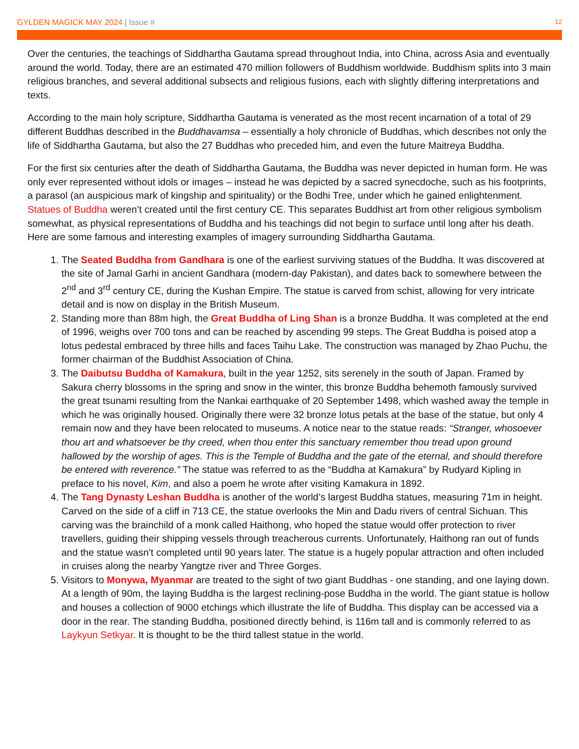GYLDEN MAGICK MAY 2024 | Issue #
12
Over the centuries, the teachings of Siddhartha Gautama spread throughout India, into China, across Asia and eventually around the world. Today, there are an estimated 470 million followers of Buddhism worldwide. Buddhism splits into 3 main religious branches, and several additional subsects and religious fusions, each with slightly differing interpretations and texts.
According to the main holy scripture, Siddhartha Gautama is venerated as the most recent incarnation of a total of 29 different Buddhas described in the Buddhavamsa – essentially a holy chronicle of Buddhas, which describes not only the life of Siddhartha Gautama, but also the 27 Buddhas who preceded him, and even the future Maitreya Buddha.
For the first six centuries after the death of Siddhartha Gautama, the Buddha was never depicted in human form. He was only ever represented without idols or images – instead he was depicted by a sacred synecdoche, such as his footprints, a parasol (an auspicious mark of kingship and spirituality) or the Bodhi Tree, under which he gained enlightenment. Statues of Buddha weren’t created until the first century CE. This separates Buddhist art from other religious symbolism somewhat, as physical representations of Buddha and his teachings did not begin to surface until long after his death. Here are some famous and interesting examples of imagery surrounding Siddhartha Gautama.
1. The Seated Buddha from Gandhara is one of the earliest surviving statues of the Buddha. It was discovered at the site of Jamal Garhi in ancient Gandhara (modern-day Pakistan), and dates back to somewhere between the 2<sup>nd</sup> and 3<sup>rd</sup> century CE, during the Kushan Empire. The statue is carved from schist, allowing for very intricate detail and is now on display in the British Museum.
2. Standing more than 88m high, the Great Buddha of Ling Shan is a bronze Buddha. It was completed at the end of 1996, weighs over 700 tons and can be reached by ascending 99 steps. The Great Buddha is poised atop a lotus pedestal embraced by three hills and faces Taihu Lake. The construction was managed by Zhao Puchu, the former chairman of the Buddhist Association of China.
3. The Daibutsu Buddha of Kamakura, built in the year 1252, sits serenely in the south of Japan. Framed by Sakura cherry blossoms in the spring and snow in the winter, this bronze Buddha behemoth famously survived the great tsunami resulting from the Nankai earthquake of 20 September 1498, which washed away the temple in which he was originally housed. Originally there were 32 bronze lotus petals at the base of the statue, but only 4 remain now and they have been relocated to museums. A notice near to the statue reads: “Stranger, whosoever thou art and whatsoever be thy creed, when thou enter this sanctuary remember thou tread upon ground hallowed by the worship of ages. This is the Temple of Buddha and the gate of the eternal, and should therefore be entered with reverence.” The statue was referred to as the “Buddha at Kamakura” by Rudyard Kipling in preface to his novel, Kim, and also a poem he wrote after visiting Kamakura in 1892.
4. The Tang Dynasty Leshan Buddha is another of the world’s largest Buddha statues, measuring 71m in height. Carved on the side of a cliff in 713 CE, the statue overlooks the Min and Dadu rivers of central Sichuan. This carving was the brainchild of a monk called Haithong, who hoped the statue would offer protection to river travellers, guiding their shipping vessels through treacherous currents. Unfortunately, Haithong ran out of funds and the statue wasn’t completed until 90 years later. The statue is a hugely popular attraction and often included in cruises along the nearby Yangtze river and Three Gorges.
5. Visitors to Monywa, Myanmar are treated to the sight of two giant Buddhas - one standing, and one laying down. At a length of 90m, the laying Buddha is the largest reclining-pose Buddha in the world. The giant statue is hollow and houses a collection of 9000 etchings which illustrate the life of Buddha. This display can be accessed via a door in the rear. The standing Buddha, positioned directly behind, is 116m tall and is commonly referred to as Laykyun Setkyar. It is thought to be the third tallest statue in the world.